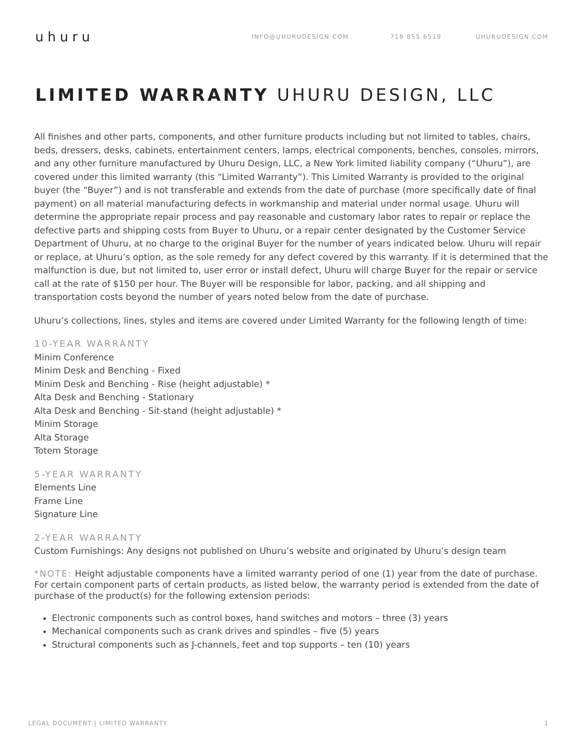uhuru
INFO@UHURUDESIGN.COM 718 855 6519 UHURUDESIGN.COM
LIMITED WARRANTY UHURU DESIGN, LLC
All finishes and other parts, components, and other furniture products including but not limited to tables, chairs, beds, dressers, desks, cabinets, entertainment centers, lamps, electrical components, benches, consoles, mirrors, and any other furniture manufactured by Uhuru Design, LLC, a New York limited liability company (“Uhuru”), are covered under this limited warranty (this “Limited Warranty”). This Limited Warranty is provided to the original buyer (the “Buyer”) and is not transferable and extends from the date of purchase (more specifically date of final payment) on all material manufacturing defects in workmanship and material under normal usage. Uhuru will determine the appropriate repair process and pay reasonable and customary labor rates to repair or replace the defective parts and shipping costs from Buyer to Uhuru, or a repair center designated by the Customer Service Department of Uhuru, at no charge to the original Buyer for the number of years indicated below. Uhuru will repair or replace, at Uhuru’s option, as the sole remedy for any defect covered by this warranty. If it is determined that the malfunction is due, but not limited to, user error or install defect, Uhuru will charge Buyer for the repair or service call at the rate of $150 per hour. The Buyer will be responsible for labor, packing, and all shipping and transportation costs beyond the number of years noted below from the date of purchase.
Uhuru’s collections, lines, styles and items are covered under Limited Warranty for the following length of time:
10-YEAR WARRANTY
Minim Conference
Minim Desk and Benching - Fixed
Minim Desk and Benching - Rise (height adjustable) *
Alta Desk and Benching - Stationary
Alta Desk and Benching - Sit-stand (height adjustable) *
Minim Storage
Alta Storage
Totem Storage
5-YEAR WARRANTY
Elements Line
Frame Line
Signature Line
2-YEAR WARRANTY
Custom Furnishings: Any designs not published on Uhuru’s website and originated by Uhuru’s design team
*NOTE: Height adjustable components have a limited warranty period of one (1) year from the date of purchase. For certain component parts of certain products, as listed below, the warranty period is extended from the date of purchase of the product(s) for the following extension periods:
Electronic components such as control boxes, hand switches and motors – three (3) years
Mechanical components such as crank drives and spindles – five (5) years
Structural components such as J-channels, feet and top supports – ten (10) years
LEGAL DOCUMENT | LIMITED WARRANTY 1